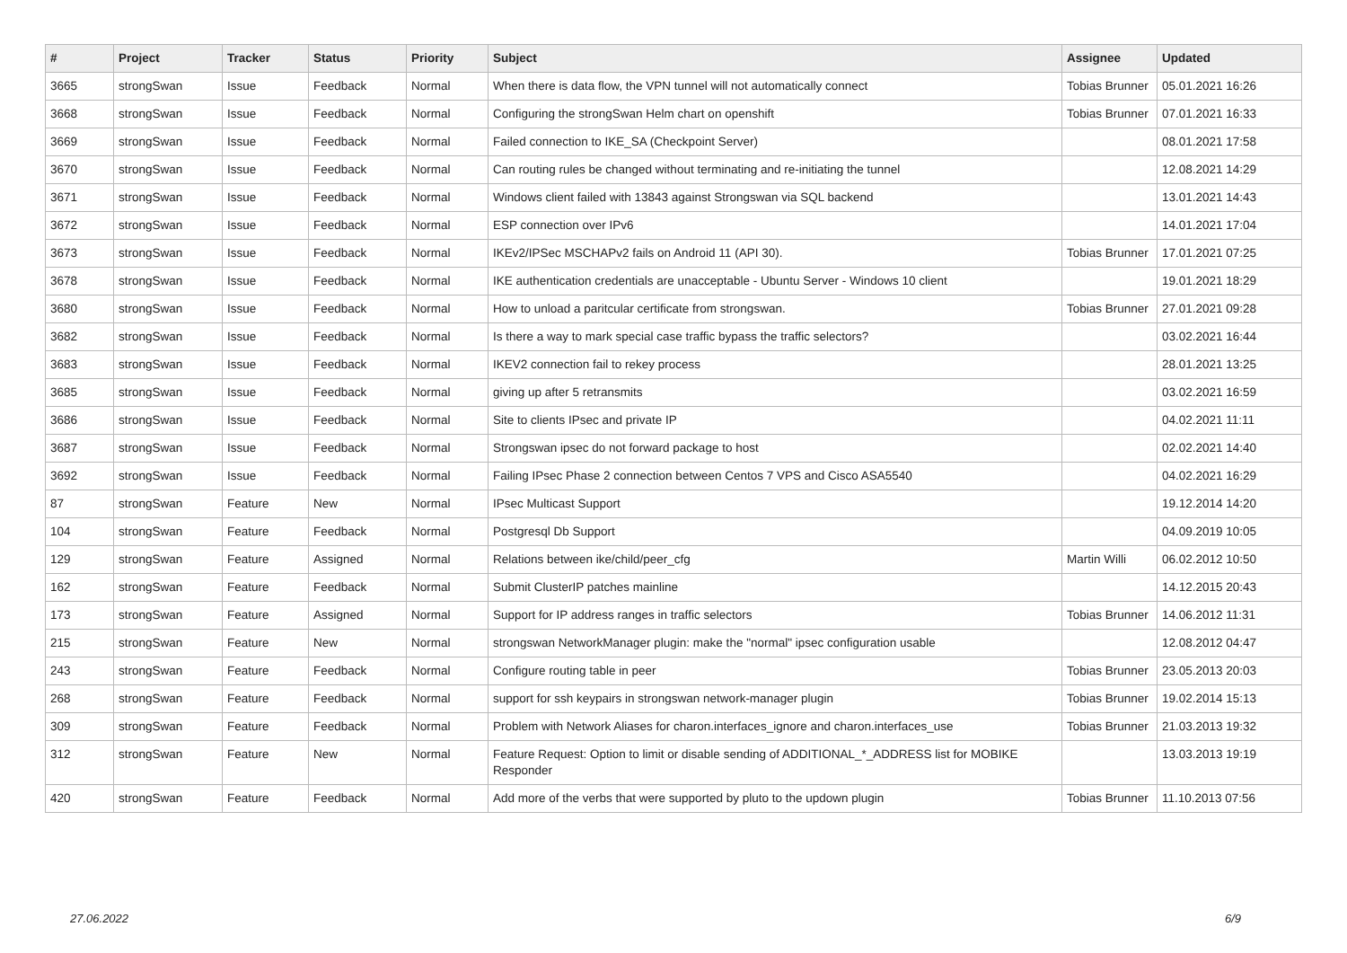| # | Project | Tracker | Status | Priority | Subject | Assignee | Updated |
| --- | --- | --- | --- | --- | --- | --- | --- |
| 3665 | strongSwan | Issue | Feedback | Normal | When there is data flow, the VPN tunnel will not automatically connect | Tobias Brunner | 05.01.2021 16:26 |
| 3668 | strongSwan | Issue | Feedback | Normal | Configuring the strongSwan Helm chart on openshift | Tobias Brunner | 07.01.2021 16:33 |
| 3669 | strongSwan | Issue | Feedback | Normal | Failed connection to IKE_SA (Checkpoint Server) | | 08.01.2021 17:58 |
| 3670 | strongSwan | Issue | Feedback | Normal | Can routing rules be changed without terminating and re-initiating the tunnel | | 12.08.2021 14:29 |
| 3671 | strongSwan | Issue | Feedback | Normal | Windows client failed with 13843 against Strongswan via SQL backend | | 13.01.2021 14:43 |
| 3672 | strongSwan | Issue | Feedback | Normal | ESP connection over IPv6 | | 14.01.2021 17:04 |
| 3673 | strongSwan | Issue | Feedback | Normal | IKEv2/IPSec MSCHAPv2 fails on Android 11 (API 30). | Tobias Brunner | 17.01.2021 07:25 |
| 3678 | strongSwan | Issue | Feedback | Normal | IKE authentication credentials are unacceptable - Ubuntu Server - Windows 10 client | | 19.01.2021 18:29 |
| 3680 | strongSwan | Issue | Feedback | Normal | How to unload a paritcular certificate from strongswan. | Tobias Brunner | 27.01.2021 09:28 |
| 3682 | strongSwan | Issue | Feedback | Normal | Is there a way to mark special case traffic bypass the traffic selectors? | | 03.02.2021 16:44 |
| 3683 | strongSwan | Issue | Feedback | Normal | IKEV2 connection fail to rekey process | | 28.01.2021 13:25 |
| 3685 | strongSwan | Issue | Feedback | Normal | giving up after 5 retransmits | | 03.02.2021 16:59 |
| 3686 | strongSwan | Issue | Feedback | Normal | Site to clients IPsec and private IP | | 04.02.2021 11:11 |
| 3687 | strongSwan | Issue | Feedback | Normal | Strongswan ipsec do not forward package to host | | 02.02.2021 14:40 |
| 3692 | strongSwan | Issue | Feedback | Normal | Failing IPsec Phase 2 connection between Centos 7 VPS and Cisco ASA5540 | | 04.02.2021 16:29 |
| 87 | strongSwan | Feature | New | Normal | IPsec Multicast Support | | 19.12.2014 14:20 |
| 104 | strongSwan | Feature | Feedback | Normal | Postgresql Db Support | | 04.09.2019 10:05 |
| 129 | strongSwan | Feature | Assigned | Normal | Relations between ike/child/peer_cfg | Martin Willi | 06.02.2012 10:50 |
| 162 | strongSwan | Feature | Feedback | Normal | Submit ClusterIP patches mainline | | 14.12.2015 20:43 |
| 173 | strongSwan | Feature | Assigned | Normal | Support for IP address ranges in traffic selectors | Tobias Brunner | 14.06.2012 11:31 |
| 215 | strongSwan | Feature | New | Normal | strongswan NetworkManager plugin: make the "normal" ipsec configuration usable | | 12.08.2012 04:47 |
| 243 | strongSwan | Feature | Feedback | Normal | Configure routing table in peer | Tobias Brunner | 23.05.2013 20:03 |
| 268 | strongSwan | Feature | Feedback | Normal | support for ssh keypairs in strongswan network-manager plugin | Tobias Brunner | 19.02.2014 15:13 |
| 309 | strongSwan | Feature | Feedback | Normal | Problem with Network Aliases for charon.interfaces_ignore and charon.interfaces_use | Tobias Brunner | 21.03.2013 19:32 |
| 312 | strongSwan | Feature | New | Normal | Feature Request: Option to limit or disable sending of ADDITIONAL_*_ADDRESS list for MOBIKE Responder | | 13.03.2013 19:19 |
| 420 | strongSwan | Feature | Feedback | Normal | Add more of the verbs that were supported by pluto to the updown plugin | Tobias Brunner | 11.10.2013 07:56 |
27.06.2022 6/9